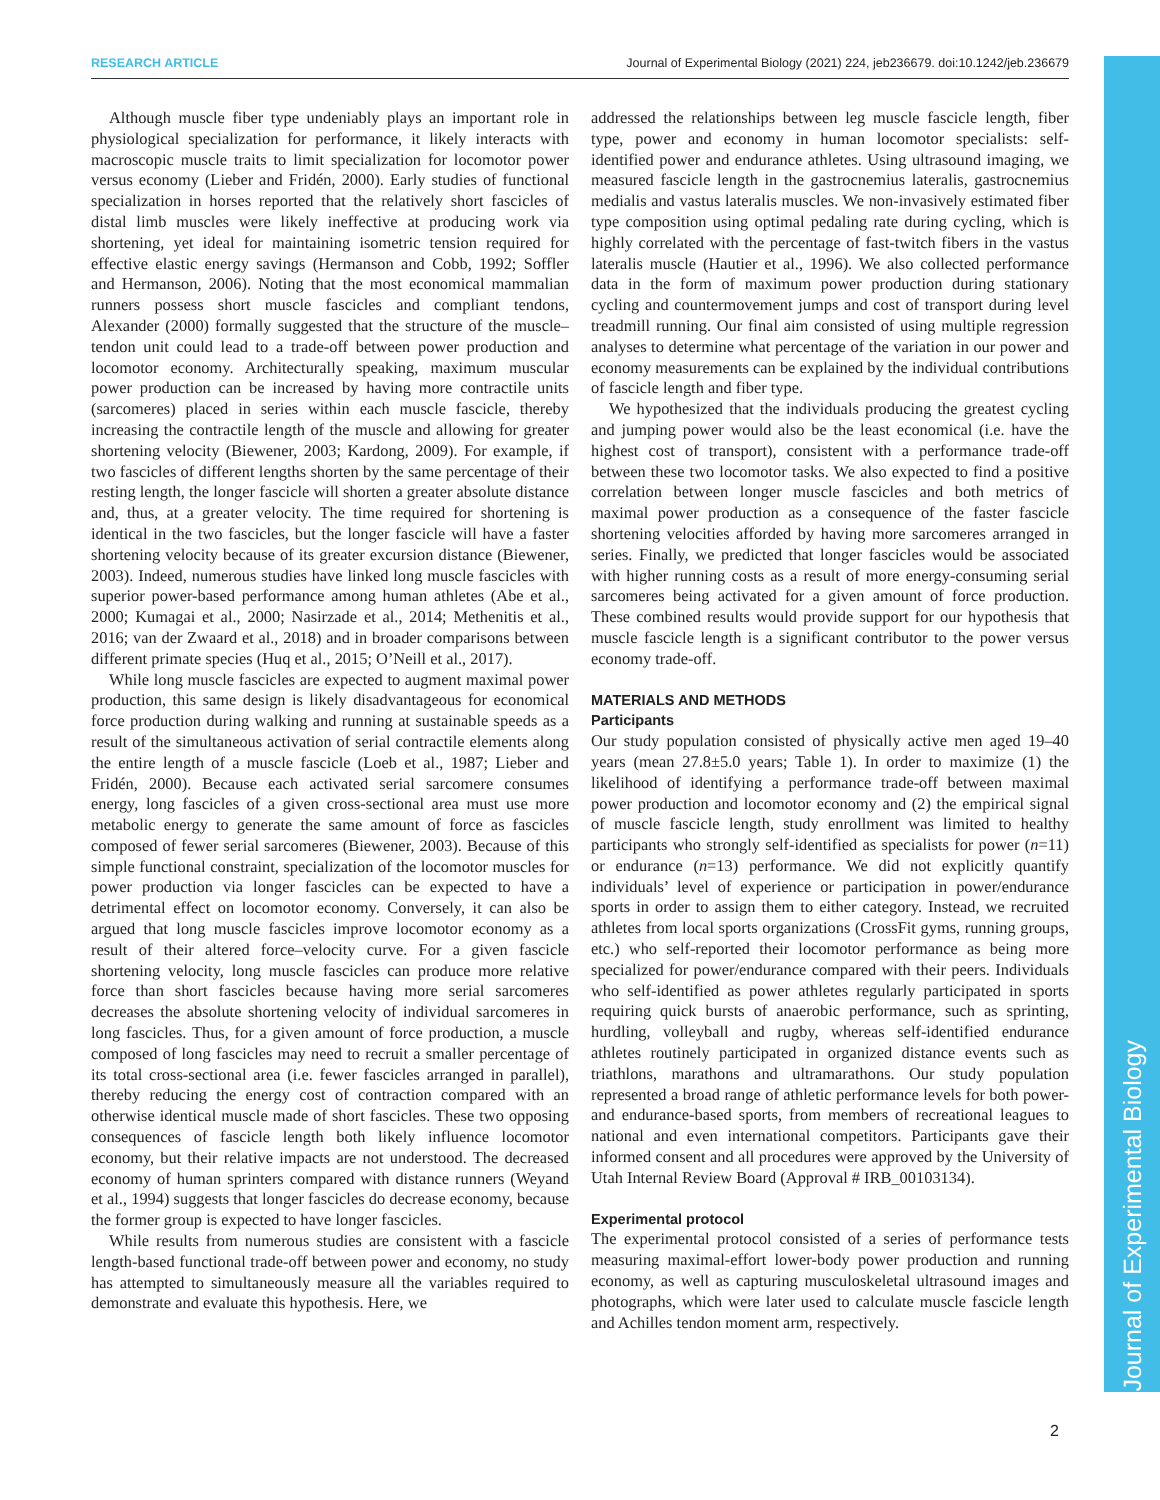RESEARCH ARTICLE Journal of Experimental Biology (2021) 224, jeb236679. doi:10.1242/jeb.236679
Journal of Experimental Biology
Although muscle fiber type undeniably plays an important role in physiological specialization for performance, it likely interacts with macroscopic muscle traits to limit specialization for locomotor power versus economy (Lieber and Fridén, 2000). Early studies of functional specialization in horses reported that the relatively short fascicles of distal limb muscles were likely ineffective at producing work via shortening, yet ideal for maintaining isometric tension required for effective elastic energy savings (Hermanson and Cobb, 1992; Soffler and Hermanson, 2006). Noting that the most economical mammalian runners possess short muscle fascicles and compliant tendons, Alexander (2000) formally suggested that the structure of the muscle–tendon unit could lead to a trade-off between power production and locomotor economy. Architecturally speaking, maximum muscular power production can be increased by having more contractile units (sarcomeres) placed in series within each muscle fascicle, thereby increasing the contractile length of the muscle and allowing for greater shortening velocity (Biewener, 2003; Kardong, 2009). For example, if two fascicles of different lengths shorten by the same percentage of their resting length, the longer fascicle will shorten a greater absolute distance and, thus, at a greater velocity. The time required for shortening is identical in the two fascicles, but the longer fascicle will have a faster shortening velocity because of its greater excursion distance (Biewener, 2003). Indeed, numerous studies have linked long muscle fascicles with superior power-based performance among human athletes (Abe et al., 2000; Kumagai et al., 2000; Nasirzade et al., 2014; Methenitis et al., 2016; van der Zwaard et al., 2018) and in broader comparisons between different primate species (Huq et al., 2015; O’Neill et al., 2017).
While long muscle fascicles are expected to augment maximal power production, this same design is likely disadvantageous for economical force production during walking and running at sustainable speeds as a result of the simultaneous activation of serial contractile elements along the entire length of a muscle fascicle (Loeb et al., 1987; Lieber and Fridén, 2000). Because each activated serial sarcomere consumes energy, long fascicles of a given cross-sectional area must use more metabolic energy to generate the same amount of force as fascicles composed of fewer serial sarcomeres (Biewener, 2003). Because of this simple functional constraint, specialization of the locomotor muscles for power production via longer fascicles can be expected to have a detrimental effect on locomotor economy. Conversely, it can also be argued that long muscle fascicles improve locomotor economy as a result of their altered force–velocity curve. For a given fascicle shortening velocity, long muscle fascicles can produce more relative force than short fascicles because having more serial sarcomeres decreases the absolute shortening velocity of individual sarcomeres in long fascicles. Thus, for a given amount of force production, a muscle composed of long fascicles may need to recruit a smaller percentage of its total cross-sectional area (i.e. fewer fascicles arranged in parallel), thereby reducing the energy cost of contraction compared with an otherwise identical muscle made of short fascicles. These two opposing consequences of fascicle length both likely influence locomotor economy, but their relative impacts are not understood. The decreased economy of human sprinters compared with distance runners (Weyand et al., 1994) suggests that longer fascicles do decrease economy, because the former group is expected to have longer fascicles.
While results from numerous studies are consistent with a fascicle length-based functional trade-off between power and economy, no study has attempted to simultaneously measure all the variables required to demonstrate and evaluate this hypothesis. Here, we
addressed the relationships between leg muscle fascicle length, fiber type, power and economy in human locomotor specialists: self-identified power and endurance athletes. Using ultrasound imaging, we measured fascicle length in the gastrocnemius lateralis, gastrocnemius medialis and vastus lateralis muscles. We non-invasively estimated fiber type composition using optimal pedaling rate during cycling, which is highly correlated with the percentage of fast-twitch fibers in the vastus lateralis muscle (Hautier et al., 1996). We also collected performance data in the form of maximum power production during stationary cycling and countermovement jumps and cost of transport during level treadmill running. Our final aim consisted of using multiple regression analyses to determine what percentage of the variation in our power and economy measurements can be explained by the individual contributions of fascicle length and fiber type.
We hypothesized that the individuals producing the greatest cycling and jumping power would also be the least economical (i.e. have the highest cost of transport), consistent with a performance trade-off between these two locomotor tasks. We also expected to find a positive correlation between longer muscle fascicles and both metrics of maximal power production as a consequence of the faster fascicle shortening velocities afforded by having more sarcomeres arranged in series. Finally, we predicted that longer fascicles would be associated with higher running costs as a result of more energy-consuming serial sarcomeres being activated for a given amount of force production. These combined results would provide support for our hypothesis that muscle fascicle length is a significant contributor to the power versus economy trade-off.
MATERIALS AND METHODS
Participants
Our study population consisted of physically active men aged 19–40 years (mean 27.8±5.0 years; Table 1). In order to maximize (1) the likelihood of identifying a performance trade-off between maximal power production and locomotor economy and (2) the empirical signal of muscle fascicle length, study enrollment was limited to healthy participants who strongly self-identified as specialists for power (n=11) or endurance (n=13) performance. We did not explicitly quantify individuals’ level of experience or participation in power/endurance sports in order to assign them to either category. Instead, we recruited athletes from local sports organizations (CrossFit gyms, running groups, etc.) who self-reported their locomotor performance as being more specialized for power/endurance compared with their peers. Individuals who self-identified as power athletes regularly participated in sports requiring quick bursts of anaerobic performance, such as sprinting, hurdling, volleyball and rugby, whereas self-identified endurance athletes routinely participated in organized distance events such as triathlons, marathons and ultramarathons. Our study population represented a broad range of athletic performance levels for both power- and endurance-based sports, from members of recreational leagues to national and even international competitors. Participants gave their informed consent and all procedures were approved by the University of Utah Internal Review Board (Approval # IRB_00103134).
Experimental protocol
The experimental protocol consisted of a series of performance tests measuring maximal-effort lower-body power production and running economy, as well as capturing musculoskeletal ultrasound images and photographs, which were later used to calculate muscle fascicle length and Achilles tendon moment arm, respectively.
2